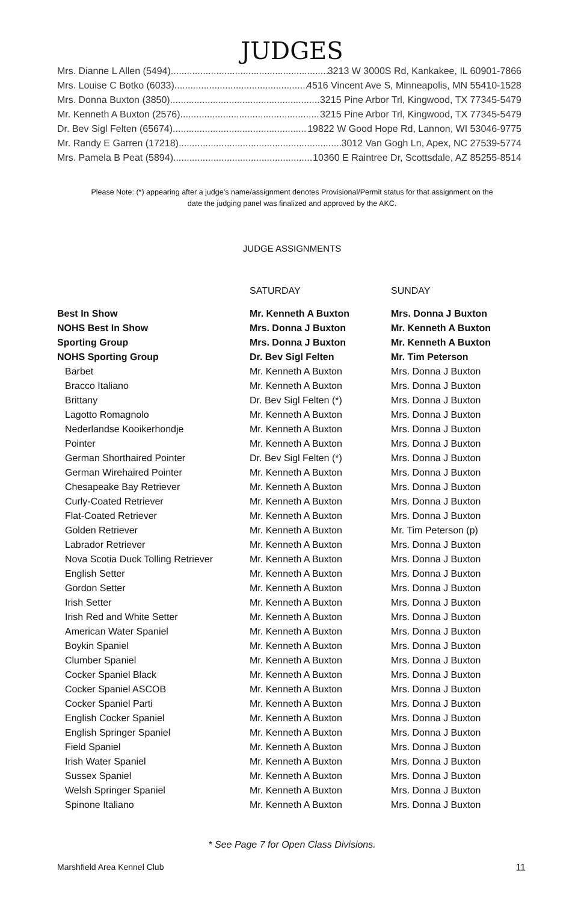JUDGES
Mrs. Dianne L Allen (5494) .............................................................. 3213 W 3000S Rd, Kankakee, IL 60901-7866
Mrs. Louise C Botko (6033).............................................................. 4516 Vincent Ave S, Minneapolis, MN 55410-1528
Mrs. Donna Buxton (3850) .............................................................. 3215 Pine Arbor Trl, Kingwood, TX 77345-5479
Mr. Kenneth A Buxton (2576) .............................................................. 3215 Pine Arbor Trl, Kingwood, TX 77345-5479
Dr. Bev Sigl Felten (65674).............................................................. 19822 W Good Hope Rd, Lannon, WI 53046-9775
Mr. Randy E Garren (17218) .............................................................. 3012 Van Gogh Ln, Apex, NC 27539-5774
Mrs. Pamela B Peat (5894) .............................................................. 10360 E Raintree Dr, Scottsdale, AZ 85255-8514
Please Note: (*) appearing after a judge’s name/assignment denotes Provisional/Permit status for that assignment on the date the judging panel was finalized and approved by the AKC.
JUDGE ASSIGNMENTS
| | SATURDAY | SUNDAY |
| --- | --- | --- |
| Best In Show | Mr. Kenneth A Buxton | Mrs. Donna J Buxton |
| NOHS Best In Show | Mrs. Donna J Buxton | Mr. Kenneth A Buxton |
| Sporting Group | Mrs. Donna J Buxton | Mr. Kenneth A Buxton |
| NOHS Sporting Group | Dr. Bev Sigl Felten | Mr. Tim Peterson |
| Barbet | Mr. Kenneth A Buxton | Mrs. Donna J Buxton |
| Bracco Italiano | Mr. Kenneth A Buxton | Mrs. Donna J Buxton |
| Brittany | Dr. Bev Sigl Felten (*) | Mrs. Donna J Buxton |
| Lagotto Romagnolo | Mr. Kenneth A Buxton | Mrs. Donna J Buxton |
| Nederlandse Kooikerhondje | Mr. Kenneth A Buxton | Mrs. Donna J Buxton |
| Pointer | Mr. Kenneth A Buxton | Mrs. Donna J Buxton |
| German Shorthaired Pointer | Dr. Bev Sigl Felten (*) | Mrs. Donna J Buxton |
| German Wirehaired Pointer | Mr. Kenneth A Buxton | Mrs. Donna J Buxton |
| Chesapeake Bay Retriever | Mr. Kenneth A Buxton | Mrs. Donna J Buxton |
| Curly-Coated Retriever | Mr. Kenneth A Buxton | Mrs. Donna J Buxton |
| Flat-Coated Retriever | Mr. Kenneth A Buxton | Mrs. Donna J Buxton |
| Golden Retriever | Mr. Kenneth A Buxton | Mr. Tim Peterson (p) |
| Labrador Retriever | Mr. Kenneth A Buxton | Mrs. Donna J Buxton |
| Nova Scotia Duck Tolling Retriever | Mr. Kenneth A Buxton | Mrs. Donna J Buxton |
| English Setter | Mr. Kenneth A Buxton | Mrs. Donna J Buxton |
| Gordon Setter | Mr. Kenneth A Buxton | Mrs. Donna J Buxton |
| Irish Setter | Mr. Kenneth A Buxton | Mrs. Donna J Buxton |
| Irish Red and White Setter | Mr. Kenneth A Buxton | Mrs. Donna J Buxton |
| American Water Spaniel | Mr. Kenneth A Buxton | Mrs. Donna J Buxton |
| Boykin Spaniel | Mr. Kenneth A Buxton | Mrs. Donna J Buxton |
| Clumber Spaniel | Mr. Kenneth A Buxton | Mrs. Donna J Buxton |
| Cocker Spaniel Black | Mr. Kenneth A Buxton | Mrs. Donna J Buxton |
| Cocker Spaniel ASCOB | Mr. Kenneth A Buxton | Mrs. Donna J Buxton |
| Cocker Spaniel Parti | Mr. Kenneth A Buxton | Mrs. Donna J Buxton |
| English Cocker Spaniel | Mr. Kenneth A Buxton | Mrs. Donna J Buxton |
| English Springer Spaniel | Mr. Kenneth A Buxton | Mrs. Donna J Buxton |
| Field Spaniel | Mr. Kenneth A Buxton | Mrs. Donna J Buxton |
| Irish Water Spaniel | Mr. Kenneth A Buxton | Mrs. Donna J Buxton |
| Sussex Spaniel | Mr. Kenneth A Buxton | Mrs. Donna J Buxton |
| Welsh Springer Spaniel | Mr. Kenneth A Buxton | Mrs. Donna J Buxton |
| Spinone Italiano | Mr. Kenneth A Buxton | Mrs. Donna J Buxton |
* See Page 7 for Open Class Divisions.
Marshfield Area Kennel Club 11